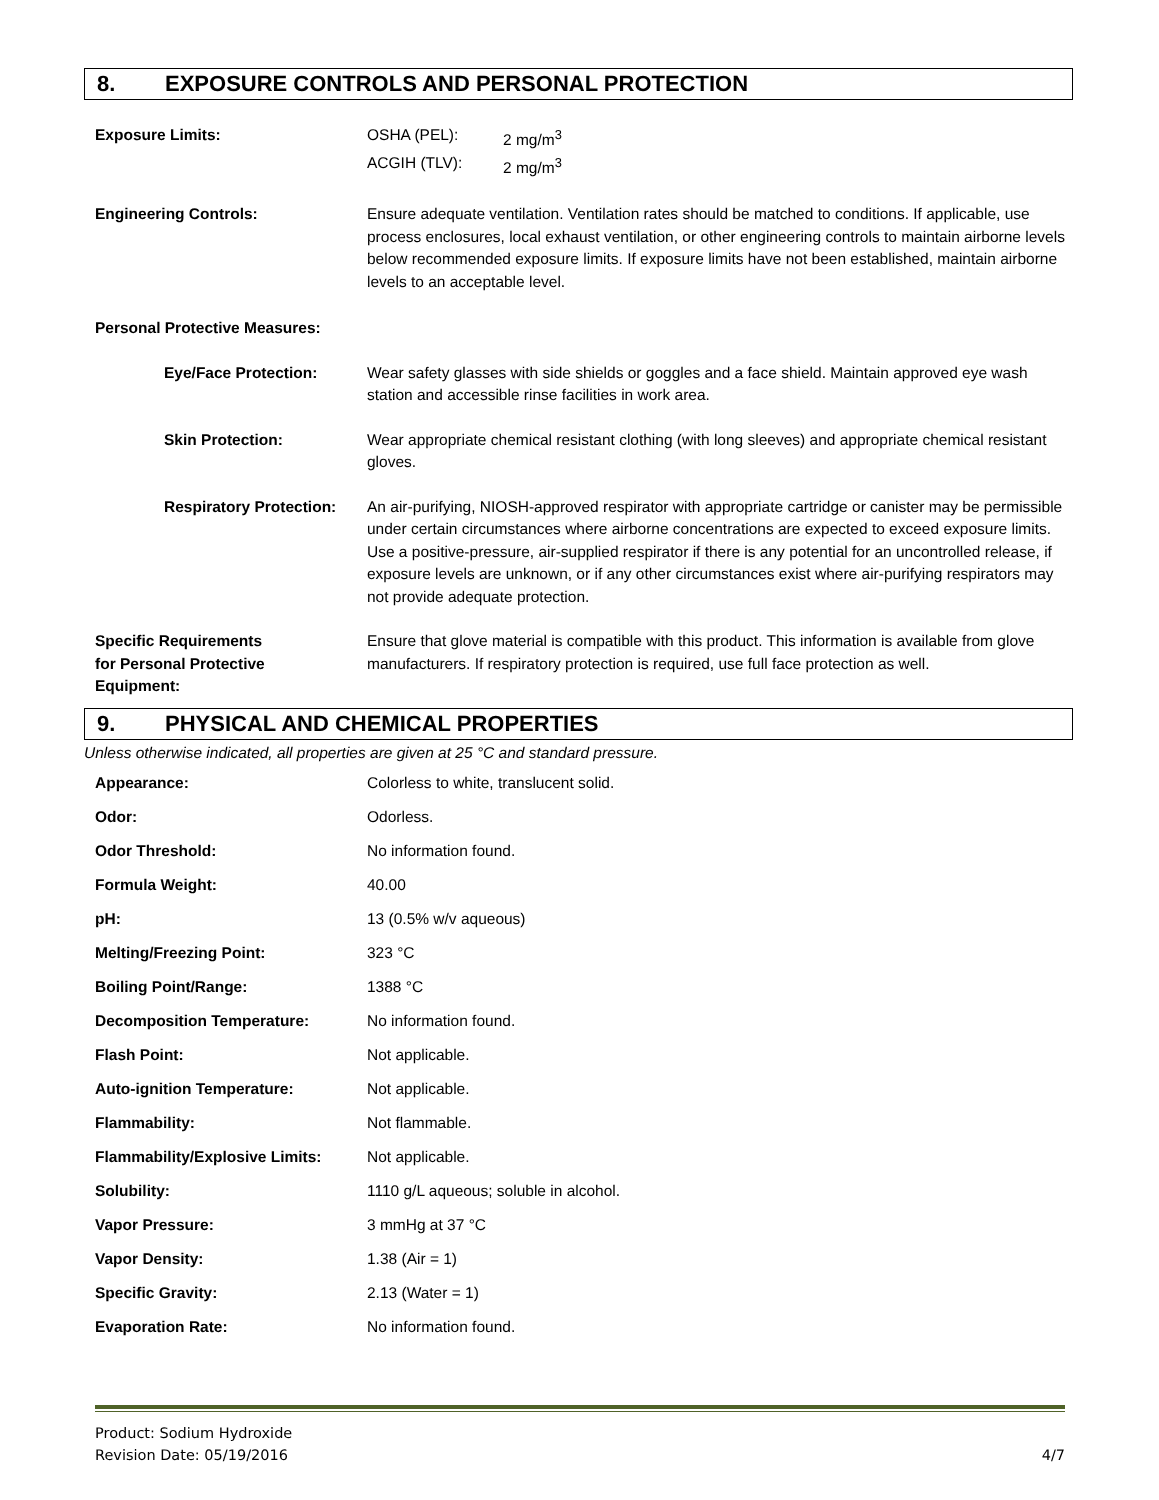8. EXPOSURE CONTROLS AND PERSONAL PROTECTION
| Exposure Limits: | / OSHA (PEL): / 2 mg/m<sup>3</sup> / / ACGIH (TLV): / 2 mg/m<sup>3</sup> / |
| Engineering Controls: | Ensure adequate ventilation. Ventilation rates should be matched to conditions. If applicable, use process enclosures, local exhaust ventilation, or other engineering controls to maintain airborne levels below recommended exposure limits. If exposure limits have not been established, maintain airborne levels to an acceptable level. |
| Personal Protective Measures: | |
| Eye/Face Protection: | Wear safety glasses with side shields or goggles and a face shield. Maintain approved eye wash station and accessible rinse facilities in work area. |
| Skin Protection: | Wear appropriate chemical resistant clothing (with long sleeves) and appropriate chemical resistant gloves. |
| Respiratory Protection: | An air-purifying, NIOSH-approved respirator with appropriate cartridge or canister may be permissible under certain circumstances where airborne concentrations are expected to exceed exposure limits. Use a positive-pressure, air-supplied respirator if there is any potential for an uncontrolled release, if exposure levels are unknown, or if any other circumstances exist where air-purifying respirators may not provide adequate protection. |
| Specific Requirements for Personal Protective Equipment: | Ensure that glove material is compatible with this product. This information is available from glove manufacturers. If respiratory protection is required, use full face protection as well. |
9. PHYSICAL AND CHEMICAL PROPERTIES
Unless otherwise indicated, all properties are given at 25 °C and standard pressure.
| Appearance: | Colorless to white, translucent solid. |
| Odor: | Odorless. |
| Odor Threshold: | No information found. |
| Formula Weight: | 40.00 |
| pH: | 13 (0.5% w/v aqueous) |
| Melting/Freezing Point: | 323 °C |
| Boiling Point/Range: | 1388 °C |
| Decomposition Temperature: | No information found. |
| Flash Point: | Not applicable. |
| Auto-ignition Temperature: | Not applicable. |
| Flammability: | Not flammable. |
| Flammability/Explosive Limits: | Not applicable. |
| Solubility: | 1110 g/L aqueous; soluble in alcohol. |
| Vapor Pressure: | 3 mmHg at 37 °C |
| Vapor Density: | 1.38 (Air = 1) |
| Specific Gravity: | 2.13 (Water = 1) |
| Evaporation Rate: | No information found. |
Product: Sodium Hydroxide
Revision Date: 05/19/2016
4/7